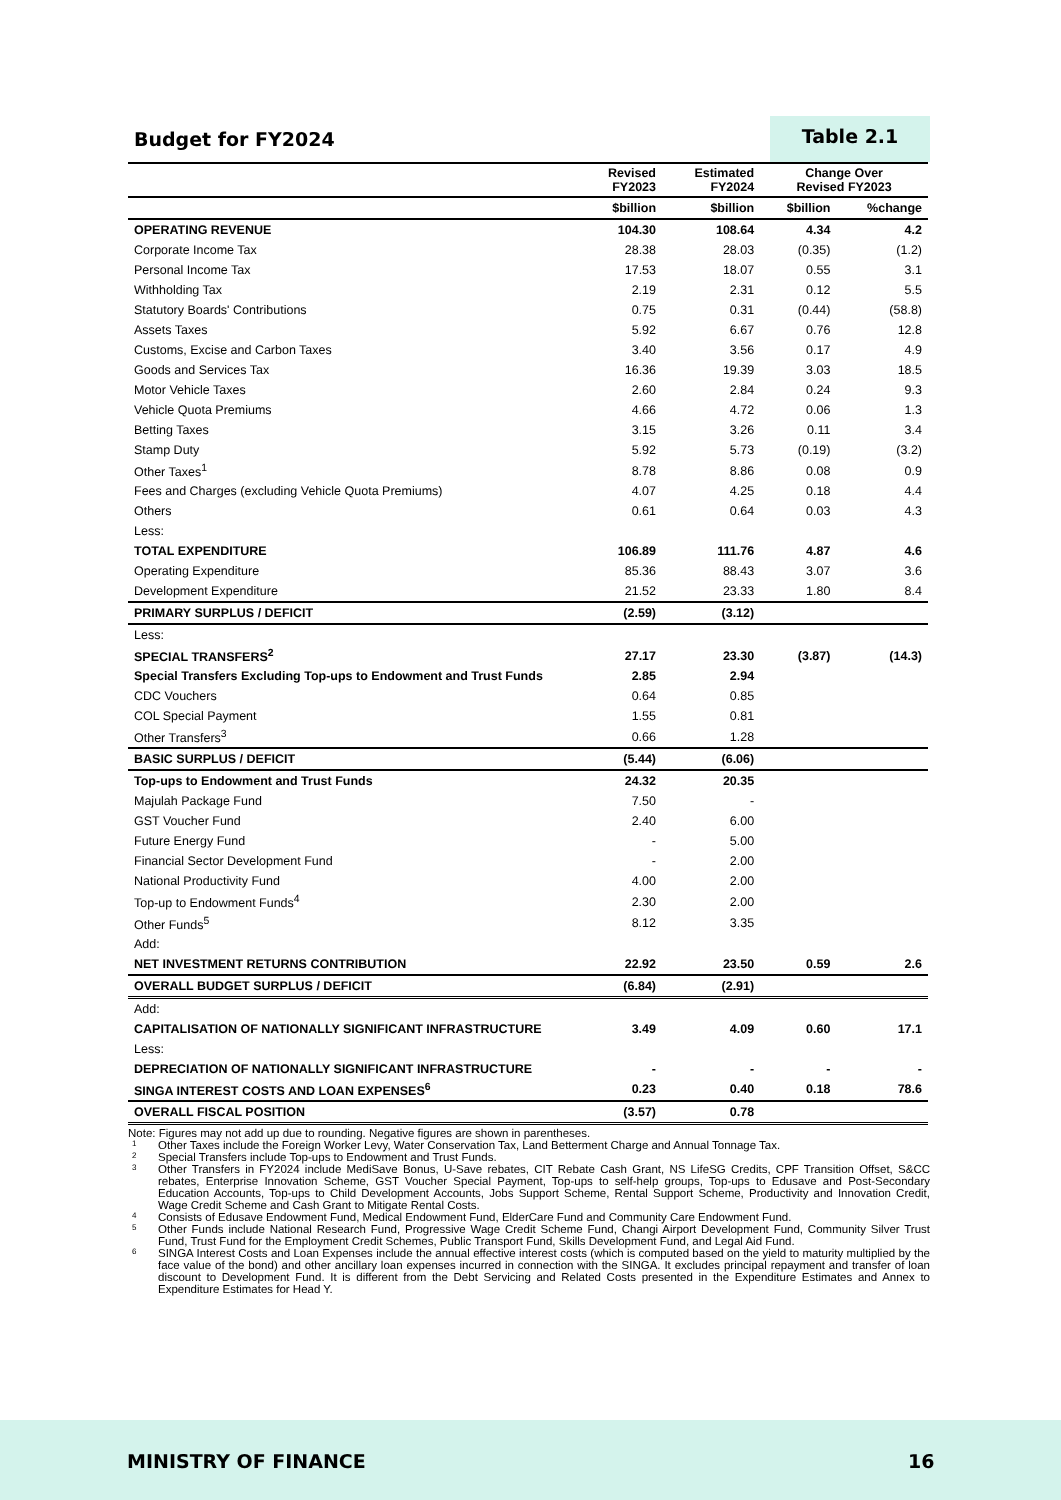Budget for FY2024
Table 2.1
| | Revised FY2023 | Estimated FY2024 | Change Over Revised FY2023 | |
| --- | --- | --- | --- | --- |
| | $billion | $billion | $billion | %change |
| OPERATING REVENUE | 104.30 | 108.64 | 4.34 | 4.2 |
| Corporate Income Tax | 28.38 | 28.03 | (0.35) | (1.2) |
| Personal Income Tax | 17.53 | 18.07 | 0.55 | 3.1 |
| Withholding Tax | 2.19 | 2.31 | 0.12 | 5.5 |
| Statutory Boards' Contributions | 0.75 | 0.31 | (0.44) | (58.8) |
| Assets Taxes | 5.92 | 6.67 | 0.76 | 12.8 |
| Customs, Excise and Carbon Taxes | 3.40 | 3.56 | 0.17 | 4.9 |
| Goods and Services Tax | 16.36 | 19.39 | 3.03 | 18.5 |
| Motor Vehicle Taxes | 2.60 | 2.84 | 0.24 | 9.3 |
| Vehicle Quota Premiums | 4.66 | 4.72 | 0.06 | 1.3 |
| Betting Taxes | 3.15 | 3.26 | 0.11 | 3.4 |
| Stamp Duty | 5.92 | 5.73 | (0.19) | (3.2) |
| Other Taxes<sup>1</sup> | 8.78 | 8.86 | 0.08 | 0.9 |
| Fees and Charges (excluding Vehicle Quota Premiums) | 4.07 | 4.25 | 0.18 | 4.4 |
| Others | 0.61 | 0.64 | 0.03 | 4.3 |
| Less: | | | | |
| TOTAL EXPENDITURE | 106.89 | 111.76 | 4.87 | 4.6 |
| Operating Expenditure | 85.36 | 88.43 | 3.07 | 3.6 |
| Development Expenditure | 21.52 | 23.33 | 1.80 | 8.4 |
| PRIMARY SURPLUS / DEFICIT | (2.59) | (3.12) | | |
| Less: | | | | |
| SPECIAL TRANSFERS<sup>2</sup> | 27.17 | 23.30 | (3.87) | (14.3) |
| Special Transfers Excluding Top-ups to Endowment and Trust Funds | 2.85 | 2.94 | | |
| CDC Vouchers | 0.64 | 0.85 | | |
| COL Special Payment | 1.55 | 0.81 | | |
| Other Transfers<sup>3</sup> | 0.66 | 1.28 | | |
| BASIC SURPLUS / DEFICIT | (5.44) | (6.06) | | |
| Top-ups to Endowment and Trust Funds | 24.32 | 20.35 | | |
| Majulah Package Fund | 7.50 | - | | |
| GST Voucher Fund | 2.40 | 6.00 | | |
| Future Energy Fund | - | 5.00 | | |
| Financial Sector Development Fund | - | 2.00 | | |
| National Productivity Fund | 4.00 | 2.00 | | |
| Top-up to Endowment Funds<sup>4</sup> | 2.30 | 2.00 | | |
| Other Funds<sup>5</sup> | 8.12 | 3.35 | | |
| Add: | | | | |
| NET INVESTMENT RETURNS CONTRIBUTION | 22.92 | 23.50 | 0.59 | 2.6 |
| OVERALL BUDGET SURPLUS / DEFICIT | (6.84) | (2.91) | | |
| Add: | | | | |
| CAPITALISATION OF NATIONALLY SIGNIFICANT INFRASTRUCTURE | 3.49 | 4.09 | 0.60 | 17.1 |
| Less: | | | | |
| DEPRECIATION OF NATIONALLY SIGNIFICANT INFRASTRUCTURE | - | - | - | - |
| SINGA INTEREST COSTS AND LOAN EXPENSES<sup>6</sup> | 0.23 | 0.40 | 0.18 | 78.6 |
| OVERALL FISCAL POSITION | (3.57) | 0.78 | | |
Note: Figures may not add up due to rounding. Negative figures are shown in parentheses.
1 Other Taxes include the Foreign Worker Levy, Water Conservation Tax, Land Betterment Charge and Annual Tonnage Tax.
2 Special Transfers include Top-ups to Endowment and Trust Funds.
3 Other Transfers in FY2024 include MediSave Bonus, U-Save rebates, CIT Rebate Cash Grant, NS LifeSG Credits, CPF Transition Offset, S&CC rebates, Enterprise Innovation Scheme, GST Voucher Special Payment, Top-ups to self-help groups, Top-ups to Edusave and Post-Secondary Education Accounts, Top-ups to Child Development Accounts, Jobs Support Scheme, Rental Support Scheme, Productivity and Innovation Credit, Wage Credit Scheme and Cash Grant to Mitigate Rental Costs.
4 Consists of Edusave Endowment Fund, Medical Endowment Fund, ElderCare Fund and Community Care Endowment Fund.
5 Other Funds include National Research Fund, Progressive Wage Credit Scheme Fund, Changi Airport Development Fund, Community Silver Trust Fund, Trust Fund for the Employment Credit Schemes, Public Transport Fund, Skills Development Fund, and Legal Aid Fund.
6 SINGA Interest Costs and Loan Expenses include the annual effective interest costs (which is computed based on the yield to maturity multiplied by the face value of the bond) and other ancillary loan expenses incurred in connection with the SINGA. It excludes principal repayment and transfer of loan discount to Development Fund. It is different from the Debt Servicing and Related Costs presented in the Expenditure Estimates and Annex to Expenditure Estimates for Head Y.
MINISTRY OF FINANCE 16